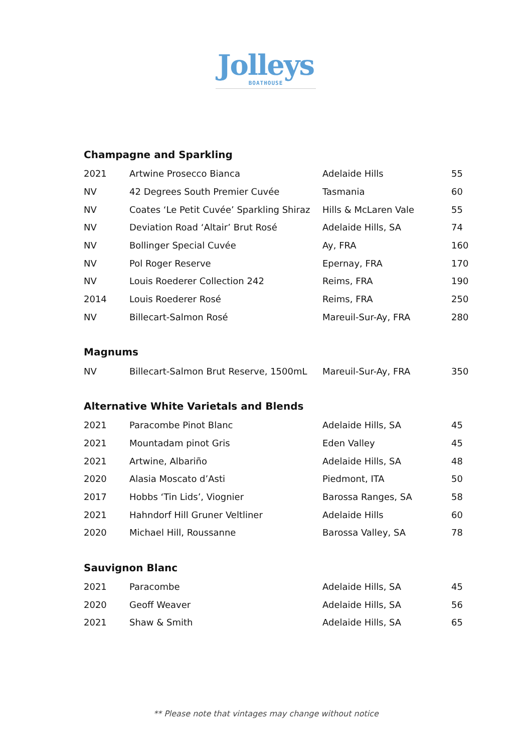Jolleys
BOATHOUSE
Champagne and Sparkling
| 2021 | Artwine Prosecco Bianca | Adelaide Hills | 55 |
| NV | 42 Degrees South Premier Cuvée | Tasmania | 60 |
| NV | Coates ‘Le Petit Cuvée’ Sparkling Shiraz | Hills & McLaren Vale | 55 |
| NV | Deviation Road ‘Altair’ Brut Rosé | Adelaide Hills, SA | 74 |
| NV | Bollinger Special Cuvée | Ay, FRA | 160 |
| NV | Pol Roger Reserve | Epernay, FRA | 170 |
| NV | Louis Roederer Collection 242 | Reims, FRA | 190 |
| 2014 | Louis Roederer Rosé | Reims, FRA | 250 |
| NV | Billecart-Salmon Rosé | Mareuil-Sur-Ay, FRA | 280 |
Magnums
| NV | Billecart-Salmon Brut Reserve, 1500mL | Mareuil-Sur-Ay, FRA | 350 |
Alternative White Varietals and Blends
| 2021 | Paracombe Pinot Blanc | Adelaide Hills, SA | 45 |
| 2021 | Mountadam pinot Gris | Eden Valley | 45 |
| 2021 | Artwine, Albariño | Adelaide Hills, SA | 48 |
| 2020 | Alasia Moscato d’Asti | Piedmont, ITA | 50 |
| 2017 | Hobbs ‘Tin Lids’, Viognier | Barossa Ranges, SA | 58 |
| 2021 | Hahndorf Hill Gruner Veltliner | Adelaide Hills | 60 |
| 2020 | Michael Hill, Roussanne | Barossa Valley, SA | 78 |
Sauvignon Blanc
| 2021 | Paracombe | Adelaide Hills, SA | 45 |
| 2020 | Geoff Weaver | Adelaide Hills, SA | 56 |
| 2021 | Shaw & Smith | Adelaide Hills, SA | 65 |
** Please note that vintages may change without notice